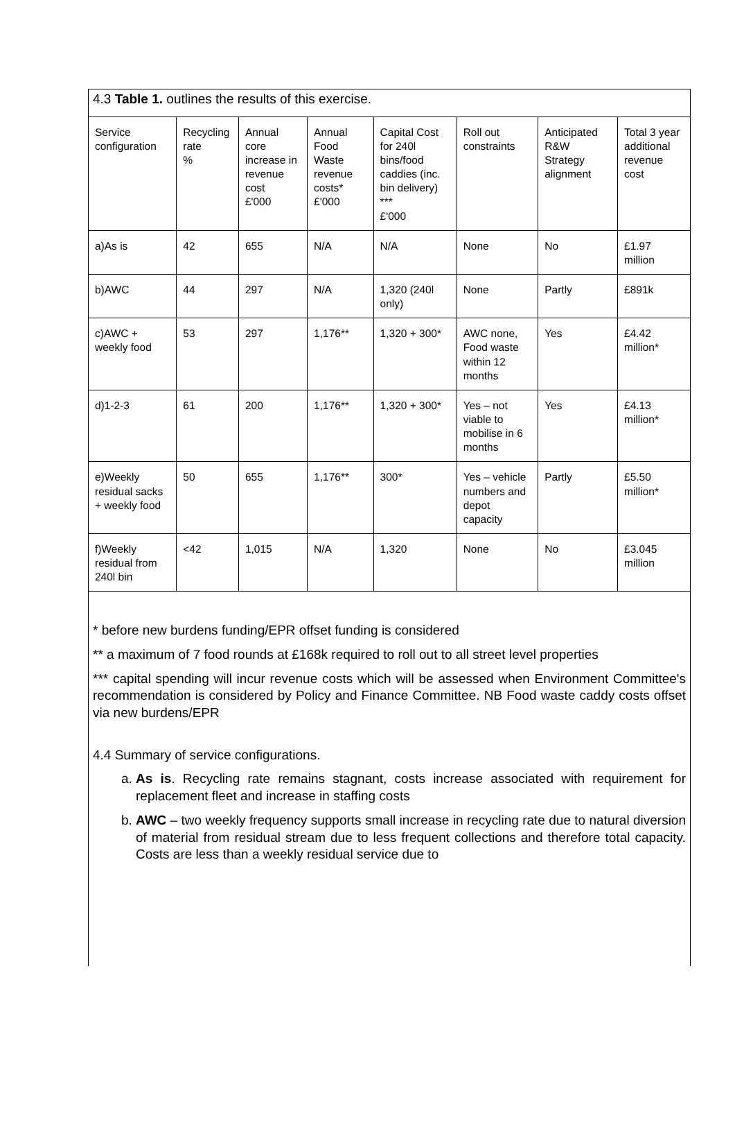4.3 Table 1. outlines the results of this exercise.
| Service configuration | Recycling rate % | Annual core increase in revenue cost £'000 | Annual Food Waste revenue costs* £'000 | Capital Cost for 240l bins/food caddies (inc. bin delivery) *** £'000 | Roll out constraints | Anticipated R&W Strategy alignment | Total 3 year additional revenue cost |
| a)As is | 42 | 655 | N/A | N/A | None | No | £1.97 million |
| b)AWC | 44 | 297 | N/A | 1,320 (240l only) | None | Partly | £891k |
| c)AWC + weekly food | 53 | 297 | 1,176** | 1,320 + 300* | AWC none, Food waste within 12 months | Yes | £4.42 million* |
| d)1-2-3 | 61 | 200 | 1,176** | 1,320 + 300* | Yes – not viable to mobilise in 6 months | Yes | £4.13 million* |
| e)Weekly residual sacks + weekly food | 50 | 655 | 1,176** | 300* | Yes – vehicle numbers and depot capacity | Partly | £5.50 million* |
| f)Weekly residual from 240l bin | <42 | 1,015 | N/A | 1,320 | None | No | £3.045 million |
* before new burdens funding/EPR offset funding is considered
** a maximum of 7 food rounds at £168k required to roll out to all street level properties
*** capital spending will incur revenue costs which will be assessed when Environment Committee's recommendation is considered by Policy and Finance Committee. NB Food waste caddy costs offset via new burdens/EPR
4.4 Summary of service configurations.
a. As is. Recycling rate remains stagnant, costs increase associated with requirement for replacement fleet and increase in staffing costs
b. AWC – two weekly frequency supports small increase in recycling rate due to natural diversion of material from residual stream due to less frequent collections and therefore total capacity. Costs are less than a weekly residual service due to